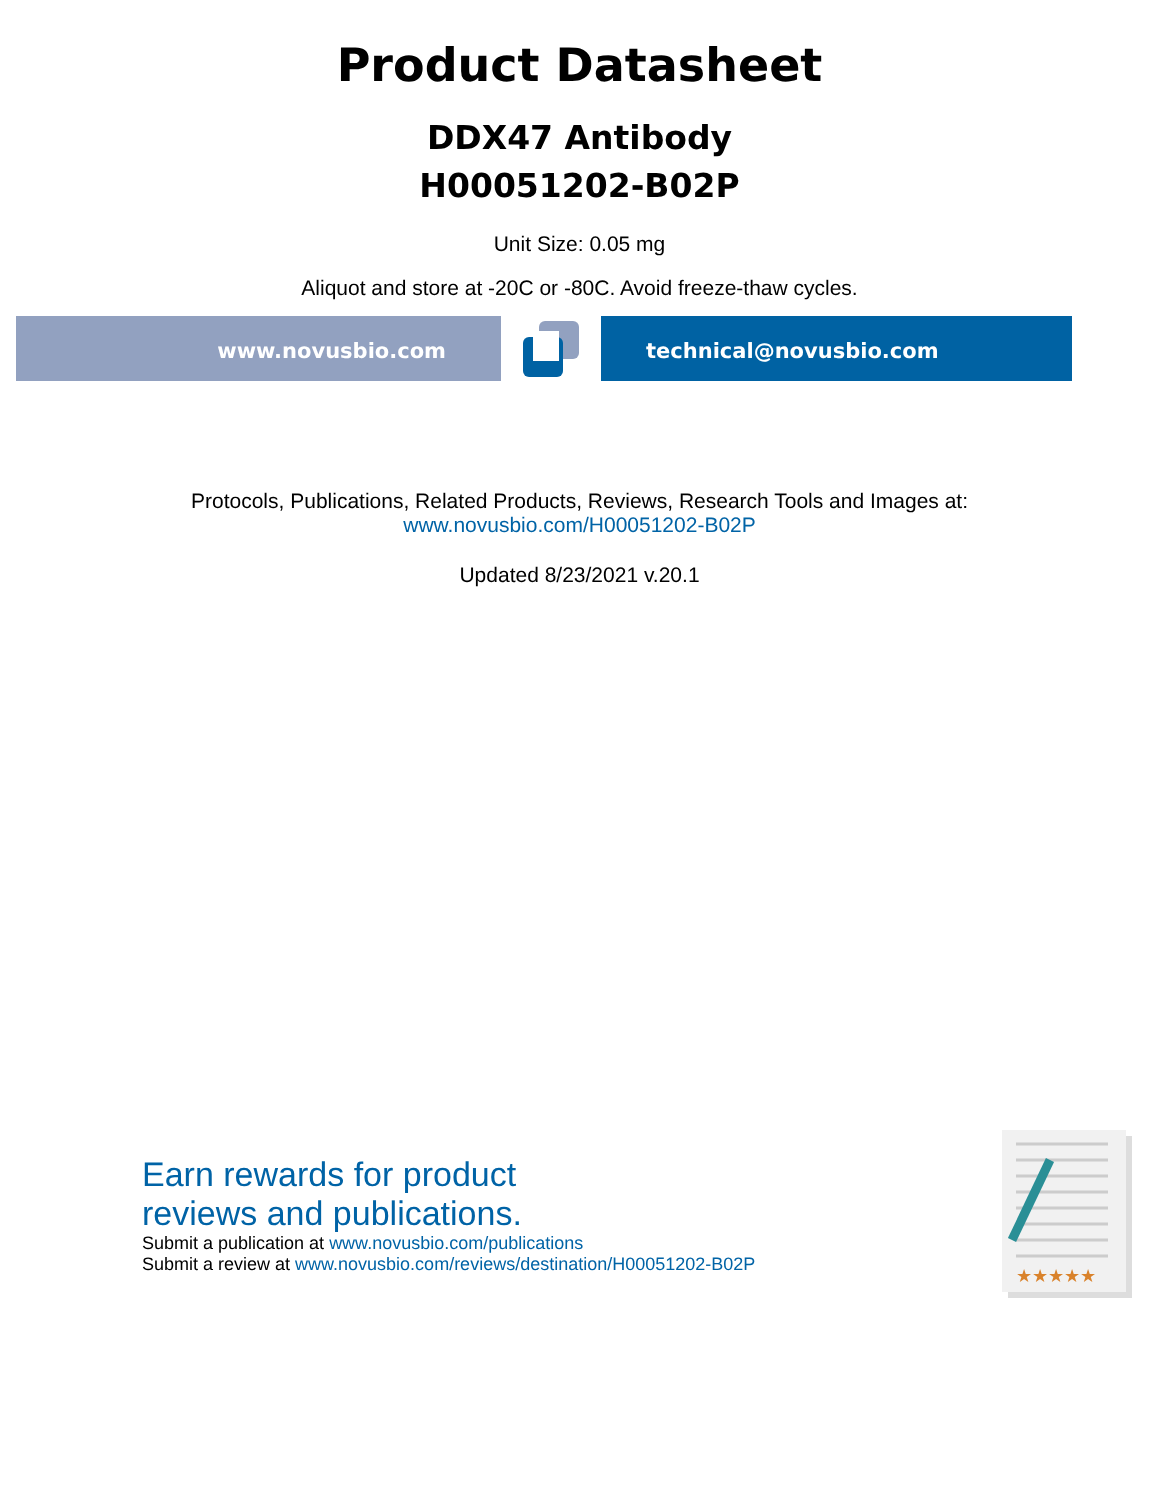Product Datasheet
DDX47 Antibody
H00051202-B02P
Unit Size: 0.05 mg
Aliquot and store at -20C or -80C. Avoid freeze-thaw cycles.
www.novusbio.com technical@novusbio.com
Protocols, Publications, Related Products, Reviews, Research Tools and Images at:
www.novusbio.com/H00051202-B02P
Updated 8/23/2021 v.20.1
Earn rewards for product
reviews and publications.
Submit a publication at www.novusbio.com/publications
Submit a review at www.novusbio.com/reviews/destination/H00051202-B02P
★★★★★